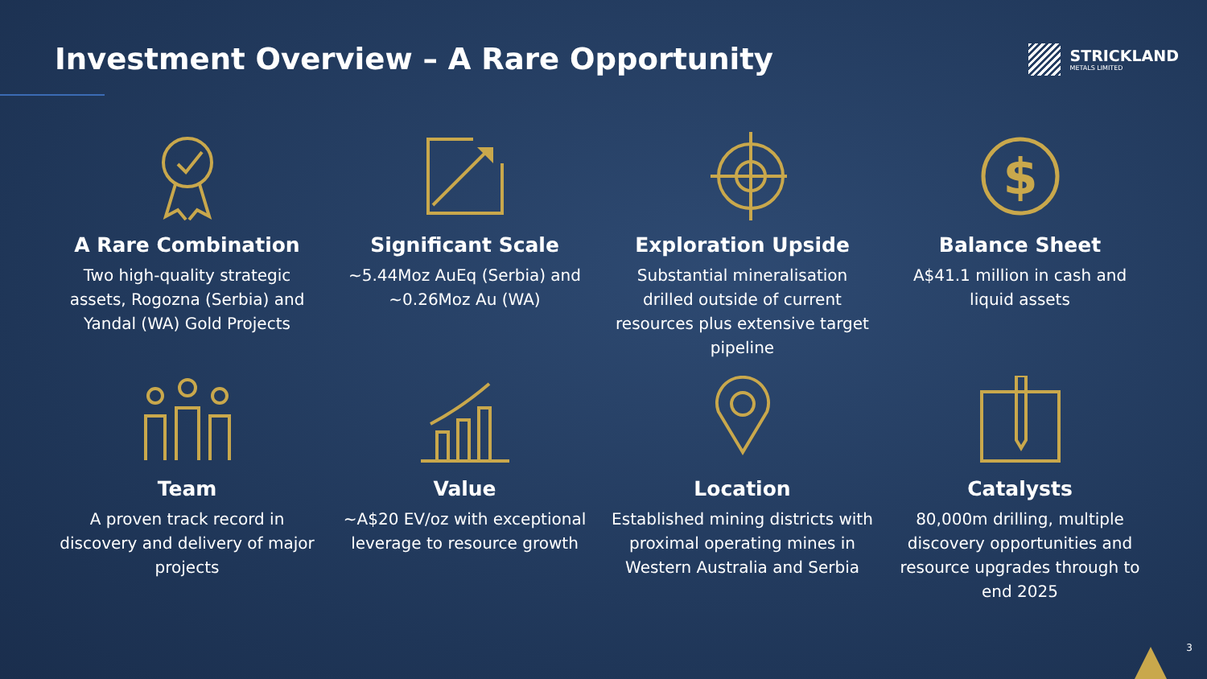Investment Overview – A Rare Opportunity
STRICKLAND
METALS LIMITED
A Rare Combination
Two high-quality strategic assets, Rogozna (Serbia) and Yandal (WA) Gold Projects
Significant Scale
~5.44Moz AuEq (Serbia) and ~0.26Moz Au (WA)
Exploration Upside
Substantial mineralisation drilled outside of current resources plus extensive target pipeline
$
Balance Sheet
A$41.1 million in cash and liquid assets
Team
A proven track record in discovery and delivery of major projects
Value
~A$20 EV/oz with exceptional leverage to resource growth
Location
Established mining districts with proximal operating mines in Western Australia and Serbia
Catalysts
80,000m drilling, multiple discovery opportunities and resource upgrades through to end 2025
3